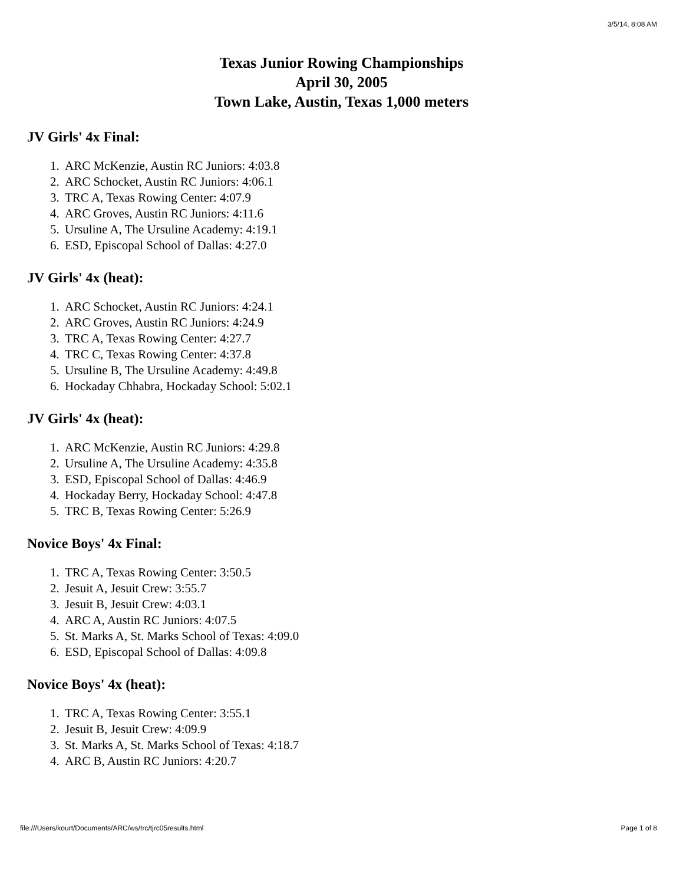3/5/14, 8:08 AM
Texas Junior Rowing Championships
April 30, 2005
Town Lake, Austin, Texas 1,000 meters
JV Girls' 4x Final:
1. ARC McKenzie, Austin RC Juniors: 4:03.8
2. ARC Schocket, Austin RC Juniors: 4:06.1
3. TRC A, Texas Rowing Center: 4:07.9
4. ARC Groves, Austin RC Juniors: 4:11.6
5. Ursuline A, The Ursuline Academy: 4:19.1
6. ESD, Episcopal School of Dallas: 4:27.0
JV Girls' 4x (heat):
1. ARC Schocket, Austin RC Juniors: 4:24.1
2. ARC Groves, Austin RC Juniors: 4:24.9
3. TRC A, Texas Rowing Center: 4:27.7
4. TRC C, Texas Rowing Center: 4:37.8
5. Ursuline B, The Ursuline Academy: 4:49.8
6. Hockaday Chhabra, Hockaday School: 5:02.1
JV Girls' 4x (heat):
1. ARC McKenzie, Austin RC Juniors: 4:29.8
2. Ursuline A, The Ursuline Academy: 4:35.8
3. ESD, Episcopal School of Dallas: 4:46.9
4. Hockaday Berry, Hockaday School: 4:47.8
5. TRC B, Texas Rowing Center: 5:26.9
Novice Boys' 4x Final:
1. TRC A, Texas Rowing Center: 3:50.5
2. Jesuit A, Jesuit Crew: 3:55.7
3. Jesuit B, Jesuit Crew: 4:03.1
4. ARC A, Austin RC Juniors: 4:07.5
5. St. Marks A, St. Marks School of Texas: 4:09.0
6. ESD, Episcopal School of Dallas: 4:09.8
Novice Boys' 4x (heat):
1. TRC A, Texas Rowing Center: 3:55.1
2. Jesuit B, Jesuit Crew: 4:09.9
3. St. Marks A, St. Marks School of Texas: 4:18.7
4. ARC B, Austin RC Juniors: 4:20.7
file:///Users/kourt/Documents/ARC/ws/trc/tjrc05results.html Page 1 of 8